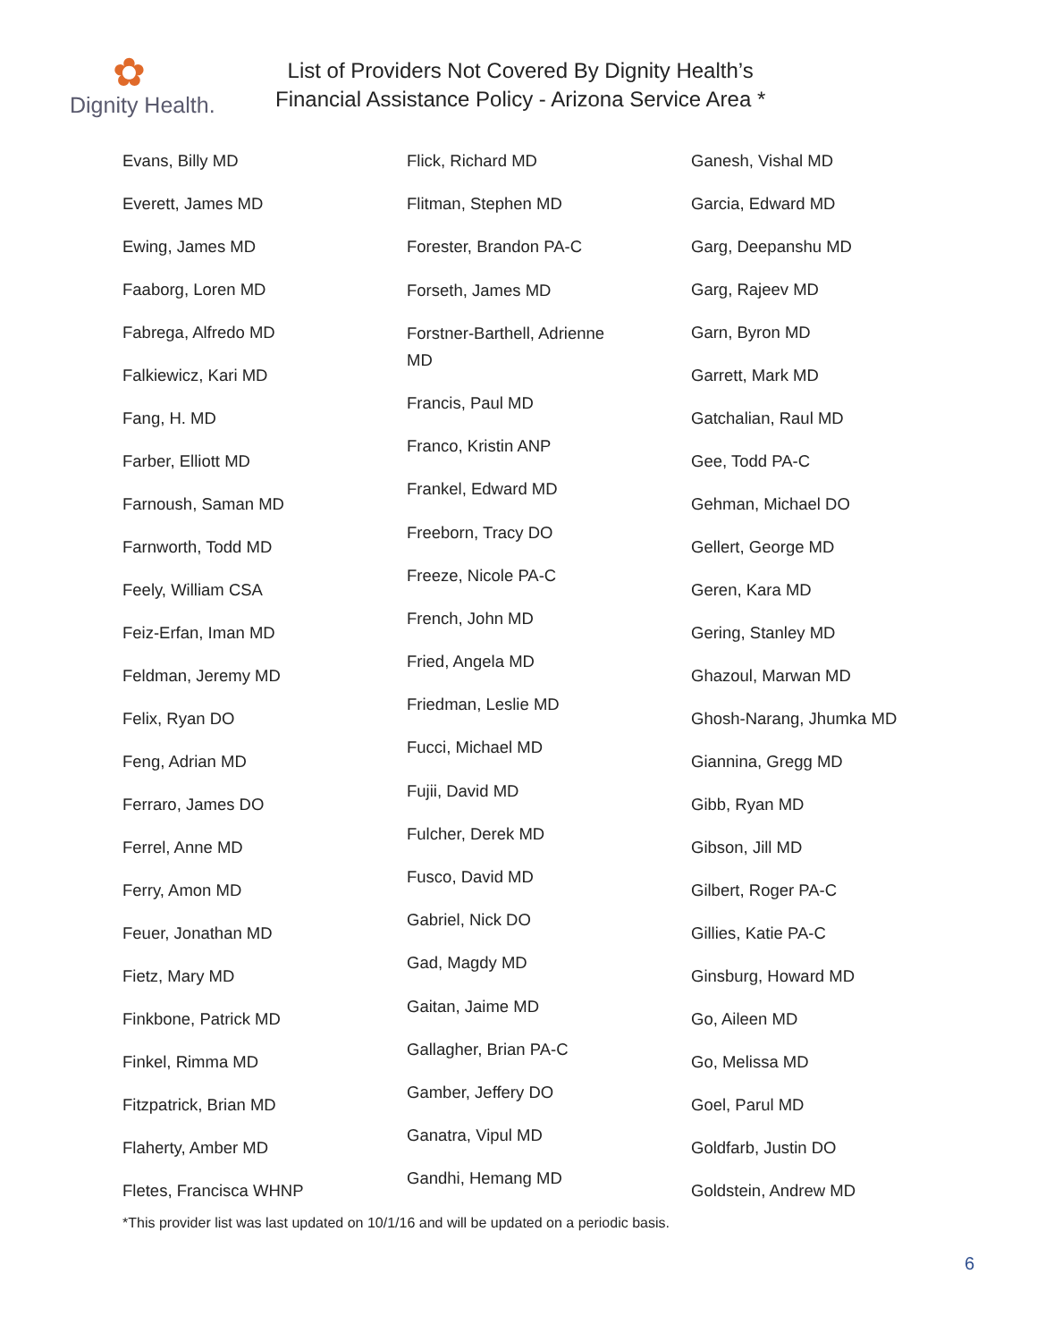✿
Dignity Health.
List of Providers Not Covered By Dignity Health’s
Financial Assistance Policy - Arizona Service Area *
Evans, Billy MD
Everett, James MD
Ewing, James MD
Faaborg, Loren MD
Fabrega, Alfredo MD
Falkiewicz, Kari MD
Fang, H. MD
Farber, Elliott MD
Farnoush, Saman MD
Farnworth, Todd MD
Feely, William CSA
Feiz-Erfan, Iman MD
Feldman, Jeremy MD
Felix, Ryan DO
Feng, Adrian MD
Ferraro, James DO
Ferrel, Anne MD
Ferry, Amon MD
Feuer, Jonathan MD
Fietz, Mary MD
Finkbone, Patrick MD
Finkel, Rimma MD
Fitzpatrick, Brian MD
Flaherty, Amber MD
Fletes, Francisca WHNP
Flick, Richard MD
Flitman, Stephen MD
Forester, Brandon PA-C
Forseth, James MD
Forstner-Barthell, Adrienne
MD
Francis, Paul MD
Franco, Kristin ANP
Frankel, Edward MD
Freeborn, Tracy DO
Freeze, Nicole PA-C
French, John MD
Fried, Angela MD
Friedman, Leslie MD
Fucci, Michael MD
Fujii, David MD
Fulcher, Derek MD
Fusco, David MD
Gabriel, Nick DO
Gad, Magdy MD
Gaitan, Jaime MD
Gallagher, Brian PA-C
Gamber, Jeffery DO
Ganatra, Vipul MD
Gandhi, Hemang MD
Ganesh, Vishal MD
Garcia, Edward MD
Garg, Deepanshu MD
Garg, Rajeev MD
Garn, Byron MD
Garrett, Mark MD
Gatchalian, Raul MD
Gee, Todd PA-C
Gehman, Michael DO
Gellert, George MD
Geren, Kara MD
Gering, Stanley MD
Ghazoul, Marwan MD
Ghosh-Narang, Jhumka MD
Giannina, Gregg MD
Gibb, Ryan MD
Gibson, Jill MD
Gilbert, Roger PA-C
Gillies, Katie PA-C
Ginsburg, Howard MD
Go, Aileen MD
Go, Melissa MD
Goel, Parul MD
Goldfarb, Justin DO
Goldstein, Andrew MD
*This provider list was last updated on 10/1/16 and will be updated on a periodic basis.
6